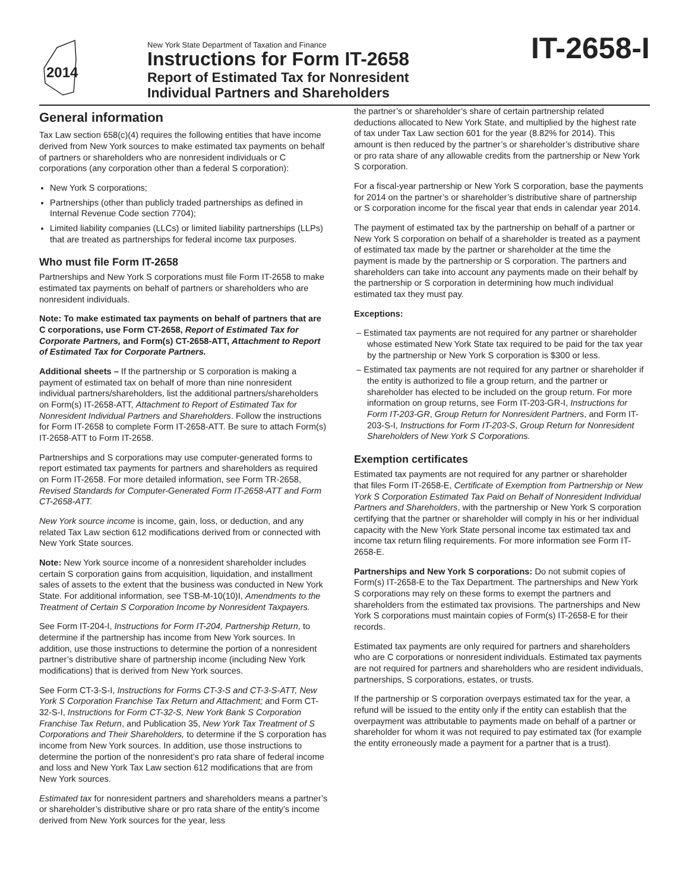2014
New York State Department of Taxation and Finance
Instructions for Form IT-2658
Report of Estimated Tax for Nonresident
Individual Partners and Shareholders
IT-2658-I
General information
Tax Law section 658(c)(4) requires the following entities that have income derived from New York sources to make estimated tax payments on behalf of partners or shareholders who are nonresident individuals or C corporations (any corporation other than a federal S corporation):
New York S corporations;
Partnerships (other than publicly traded partnerships as defined in Internal Revenue Code section 7704);
Limited liability companies (LLCs) or limited liability partnerships (LLPs) that are treated as partnerships for federal income tax purposes.
Who must file Form IT-2658
Partnerships and New York S corporations must file Form IT-2658 to make estimated tax payments on behalf of partners or shareholders who are nonresident individuals.
Note: To make estimated tax payments on behalf of partners that are C corporations, use Form CT-2658, Report of Estimated Tax for Corporate Partners, and Form(s) CT-2658-ATT, Attachment to Report of Estimated Tax for Corporate Partners.
Additional sheets – If the partnership or S corporation is making a payment of estimated tax on behalf of more than nine nonresident individual partners/shareholders, list the additional partners/shareholders on Form(s) IT-2658-ATT, Attachment to Report of Estimated Tax for Nonresident Individual Partners and Shareholders. Follow the instructions for Form IT-2658 to complete Form IT-2658-ATT. Be sure to attach Form(s) IT-2658-ATT to Form IT-2658.
Partnerships and S corporations may use computer-generated forms to report estimated tax payments for partners and shareholders as required on Form IT-2658. For more detailed information, see Form TR-2658, Revised Standards for Computer-Generated Form IT-2658-ATT and Form CT-2658-ATT.
New York source income is income, gain, loss, or deduction, and any related Tax Law section 612 modifications derived from or connected with New York State sources.
Note: New York source income of a nonresident shareholder includes certain S corporation gains from acquisition, liquidation, and installment sales of assets to the extent that the business was conducted in New York State. For additional information, see TSB-M-10(10)I, Amendments to the Treatment of Certain S Corporation Income by Nonresident Taxpayers.
See Form IT-204-I, Instructions for Form IT-204, Partnership Return, to determine if the partnership has income from New York sources. In addition, use those instructions to determine the portion of a nonresident partner’s distributive share of partnership income (including New York modifications) that is derived from New York sources.
See Form CT-3-S-I, Instructions for Forms CT-3-S and CT-3-S-ATT, New York S Corporation Franchise Tax Return and Attachment; and Form CT-32-S-I, Instructions for Form CT-32-S, New York Bank S Corporation Franchise Tax Return, and Publication 35, New York Tax Treatment of S Corporations and Their Shareholders, to determine if the S corporation has income from New York sources. In addition, use those instructions to determine the portion of the nonresident’s pro rata share of federal income and loss and New York Tax Law section 612 modifications that are from New York sources.
Estimated tax for nonresident partners and shareholders means a partner’s or shareholder’s distributive share or pro rata share of the entity’s income derived from New York sources for the year, less
the partner’s or shareholder’s share of certain partnership related deductions allocated to New York State, and multiplied by the highest rate of tax under Tax Law section 601 for the year (8.82% for 2014). This amount is then reduced by the partner’s or shareholder’s distributive share or pro rata share of any allowable credits from the partnership or New York S corporation.
For a fiscal-year partnership or New York S corporation, base the payments for 2014 on the partner’s or shareholder’s distributive share of partnership or S corporation income for the fiscal year that ends in calendar year 2014.
The payment of estimated tax by the partnership on behalf of a partner or New York S corporation on behalf of a shareholder is treated as a payment of estimated tax made by the partner or shareholder at the time the payment is made by the partnership or S corporation. The partners and shareholders can take into account any payments made on their behalf by the partnership or S corporation in determining how much individual estimated tax they must pay.
Exceptions:
– Estimated tax payments are not required for any partner or shareholder whose estimated New York State tax required to be paid for the tax year by the partnership or New York S corporation is $300 or less.
– Estimated tax payments are not required for any partner or shareholder if the entity is authorized to file a group return, and the partner or shareholder has elected to be included on the group return. For more information on group returns, see Form IT-203-GR-I, Instructions for Form IT-203-GR, Group Return for Nonresident Partners, and Form IT-203-S-I, Instructions for Form IT-203-S, Group Return for Nonresident Shareholders of New York S Corporations.
Exemption certificates
Estimated tax payments are not required for any partner or shareholder that files Form IT-2658-E, Certificate of Exemption from Partnership or New York S Corporation Estimated Tax Paid on Behalf of Nonresident Individual Partners and Shareholders, with the partnership or New York S corporation certifying that the partner or shareholder will comply in his or her individual capacity with the New York State personal income tax estimated tax and income tax return filing requirements. For more information see Form IT-2658-E.
Partnerships and New York S corporations: Do not submit copies of Form(s) IT-2658-E to the Tax Department. The partnerships and New York S corporations may rely on these forms to exempt the partners and shareholders from the estimated tax provisions. The partnerships and New York S corporations must maintain copies of Form(s) IT-2658-E for their records.
Estimated tax payments are only required for partners and shareholders who are C corporations or nonresident individuals. Estimated tax payments are not required for partners and shareholders who are resident individuals, partnerships, S corporations, estates, or trusts.
If the partnership or S corporation overpays estimated tax for the year, a refund will be issued to the entity only if the entity can establish that the overpayment was attributable to payments made on behalf of a partner or shareholder for whom it was not required to pay estimated tax (for example the entity erroneously made a payment for a partner that is a trust).